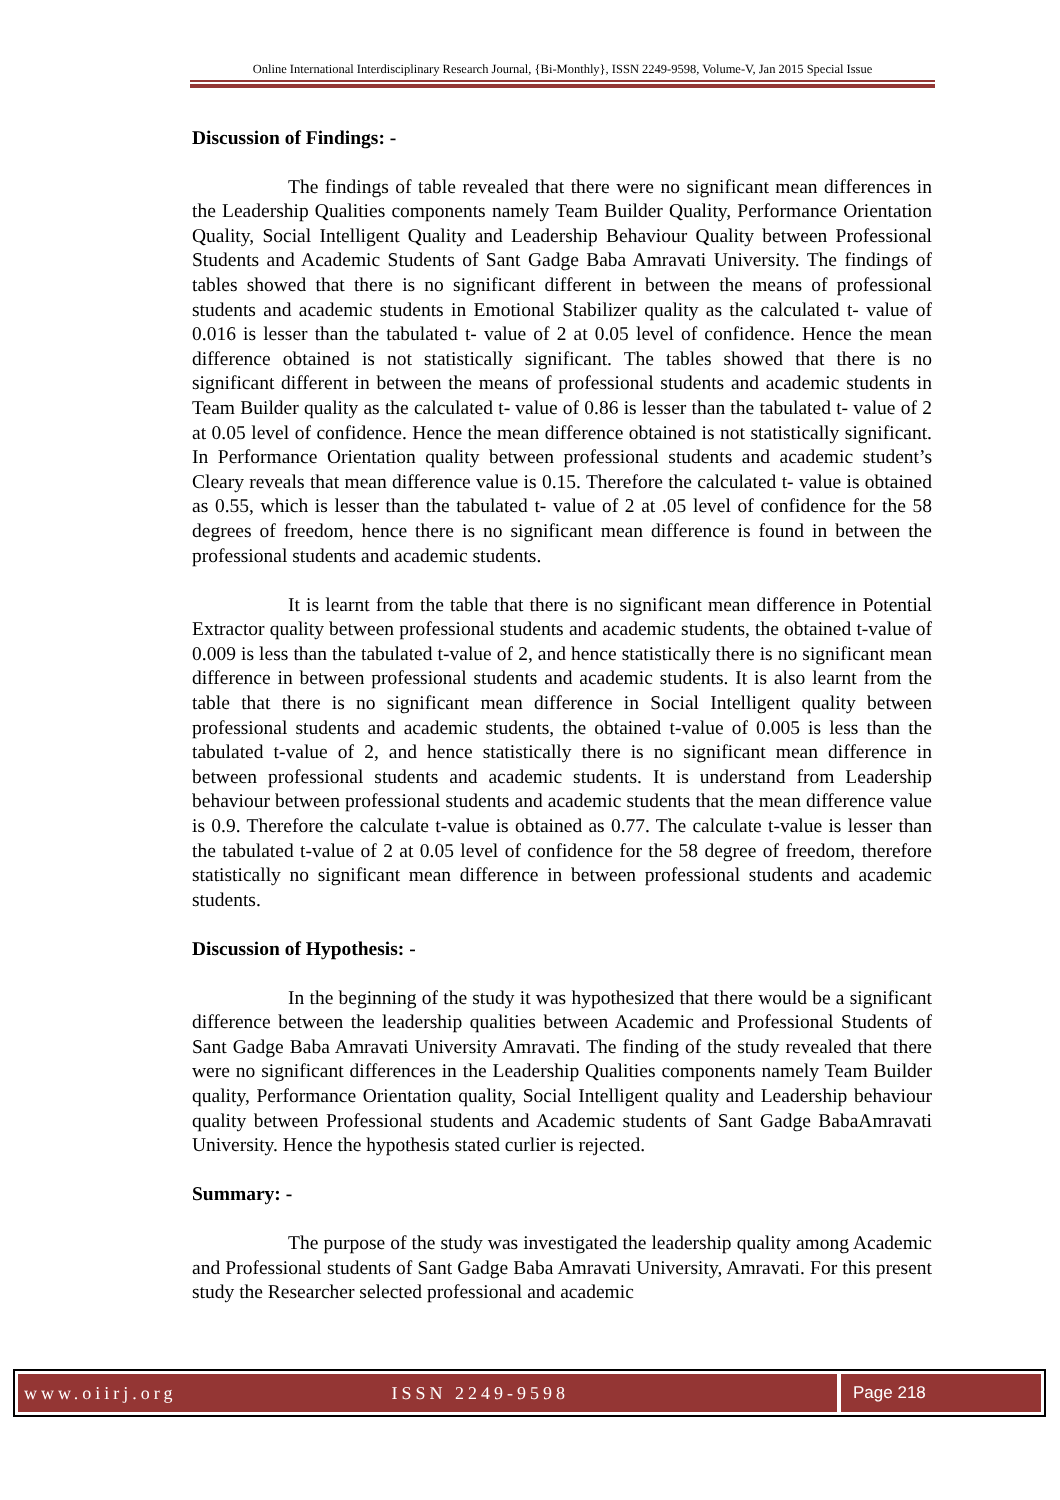Online International Interdisciplinary Research Journal, {Bi-Monthly}, ISSN 2249-9598, Volume-V, Jan 2015 Special Issue
Discussion of Findings: -
The findings of table revealed that there were no significant mean differences in the Leadership Qualities components namely Team Builder Quality, Performance Orientation Quality, Social Intelligent Quality and Leadership Behaviour Quality between Professional Students and Academic Students of Sant Gadge Baba Amravati University. The findings of tables showed that there is no significant different in between the means of professional students and academic students in Emotional Stabilizer quality as the calculated t- value of 0.016 is lesser than the tabulated t- value of 2 at 0.05 level of confidence. Hence the mean difference obtained is not statistically significant. The tables showed that there is no significant different in between the means of professional students and academic students in Team Builder quality as the calculated t- value of 0.86 is lesser than the tabulated t- value of 2 at 0.05 level of confidence. Hence the mean difference obtained is not statistically significant. In Performance Orientation quality between professional students and academic student’s Cleary reveals that mean difference value is 0.15. Therefore the calculated t- value is obtained as 0.55, which is lesser than the tabulated t- value of 2 at .05 level of confidence for the 58 degrees of freedom, hence there is no significant mean difference is found in between the professional students and academic students.
It is learnt from the table that there is no significant mean difference in Potential Extractor quality between professional students and academic students, the obtained t-value of 0.009 is less than the tabulated t-value of 2, and hence statistically there is no significant mean difference in between professional students and academic students. It is also learnt from the table that there is no significant mean difference in Social Intelligent quality between professional students and academic students, the obtained t-value of 0.005 is less than the tabulated t-value of 2, and hence statistically there is no significant mean difference in between professional students and academic students. It is understand from Leadership behaviour between professional students and academic students that the mean difference value is 0.9. Therefore the calculate t-value is obtained as 0.77. The calculate t-value is lesser than the tabulated t-value of 2 at 0.05 level of confidence for the 58 degree of freedom, therefore statistically no significant mean difference in between professional students and academic students.
Discussion of Hypothesis: -
In the beginning of the study it was hypothesized that there would be a significant difference between the leadership qualities between Academic and Professional Students of Sant Gadge Baba Amravati University Amravati. The finding of the study revealed that there were no significant differences in the Leadership Qualities components namely Team Builder quality, Performance Orientation quality, Social Intelligent quality and Leadership behaviour quality between Professional students and Academic students of Sant Gadge BabaAmravati University. Hence the hypothesis stated curlier is rejected.
Summary: -
The purpose of the study was investigated the leadership quality among Academic and Professional students of Sant Gadge Baba Amravati University, Amravati. For this present study the Researcher selected professional and academic
www.oiirj.org ISSN 2249-9598 Page 218